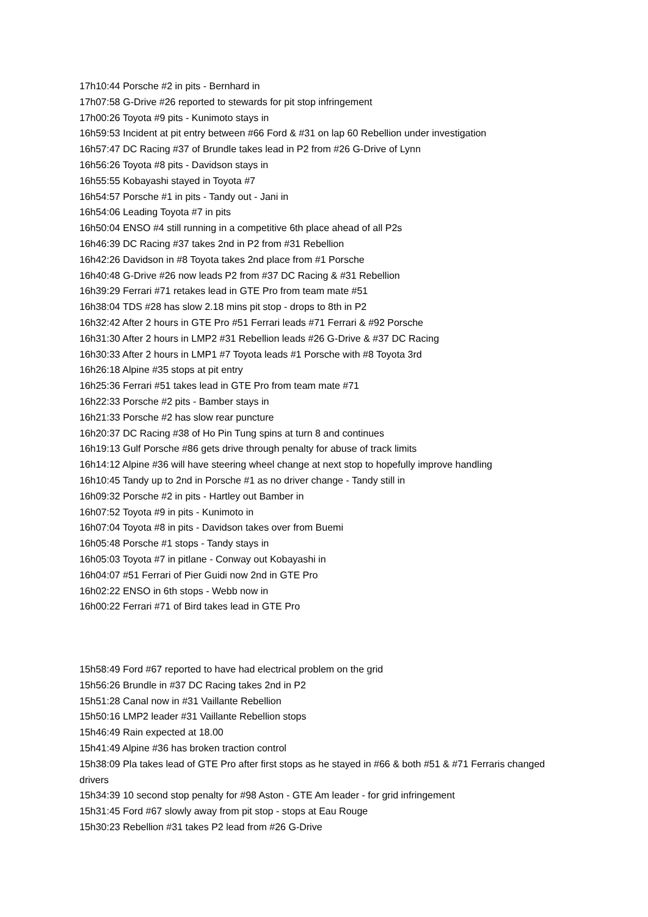17h10:44 Porsche #2 in pits - Bernhard in
17h07:58 G-Drive #26 reported to stewards for pit stop infringement
17h00:26 Toyota #9 pits - Kunimoto stays in
16h59:53 Incident at pit entry between #66 Ford & #31 on lap 60 Rebellion under investigation
16h57:47 DC Racing #37 of Brundle takes lead in P2 from #26 G-Drive of Lynn
16h56:26 Toyota #8 pits - Davidson stays in
16h55:55 Kobayashi stayed in Toyota #7
16h54:57 Porsche #1 in pits - Tandy out - Jani in
16h54:06 Leading Toyota #7 in pits
16h50:04 ENSO #4 still running in a competitive 6th place ahead of all P2s
16h46:39 DC Racing #37 takes 2nd in P2 from #31 Rebellion
16h42:26 Davidson in #8 Toyota takes 2nd place from #1 Porsche
16h40:48 G-Drive #26 now leads P2 from #37 DC Racing & #31 Rebellion
16h39:29 Ferrari #71 retakes lead in GTE Pro from team mate #51
16h38:04 TDS #28 has slow 2.18 mins pit stop - drops to 8th in P2
16h32:42 After 2 hours in GTE Pro #51 Ferrari leads #71 Ferrari & #92 Porsche
16h31:30 After 2 hours in LMP2 #31 Rebellion leads #26 G-Drive & #37 DC Racing
16h30:33 After 2 hours in LMP1 #7 Toyota leads #1 Porsche with #8 Toyota 3rd
16h26:18 Alpine #35 stops at pit entry
16h25:36 Ferrari #51 takes lead in GTE Pro from team mate #71
16h22:33 Porsche #2 pits - Bamber stays in
16h21:33 Porsche #2 has slow rear puncture
16h20:37 DC Racing #38 of Ho Pin Tung spins at turn 8 and continues
16h19:13 Gulf Porsche #86 gets drive through penalty for abuse of track limits
16h14:12 Alpine #36 will have steering wheel change at next stop to hopefully improve handling
16h10:45 Tandy up to 2nd in Porsche #1 as no driver change - Tandy still in
16h09:32 Porsche #2 in pits - Hartley out Bamber in
16h07:52 Toyota #9 in pits - Kunimoto in
16h07:04 Toyota #8 in pits - Davidson takes over from Buemi
16h05:48 Porsche #1 stops - Tandy stays in
16h05:03 Toyota #7 in pitlane - Conway out Kobayashi in
16h04:07 #51 Ferrari of Pier Guidi now 2nd in GTE Pro
16h02:22 ENSO in 6th stops - Webb now in
16h00:22 Ferrari #71 of Bird takes lead in GTE Pro
15h58:49 Ford #67 reported to have had electrical problem on the grid
15h56:26 Brundle in #37 DC Racing takes 2nd in P2
15h51:28 Canal now in #31 Vaillante Rebellion
15h50:16 LMP2 leader #31 Vaillante Rebellion stops
15h46:49 Rain expected at 18.00
15h41:49 Alpine #36 has broken traction control
15h38:09 Pla takes lead of GTE Pro after first stops as he stayed in #66 & both #51 & #71 Ferraris changed drivers
15h34:39 10 second stop penalty for #98 Aston - GTE Am leader - for grid infringement
15h31:45 Ford #67 slowly away from pit stop - stops at Eau Rouge
15h30:23 Rebellion #31 takes P2 lead from #26 G-Drive